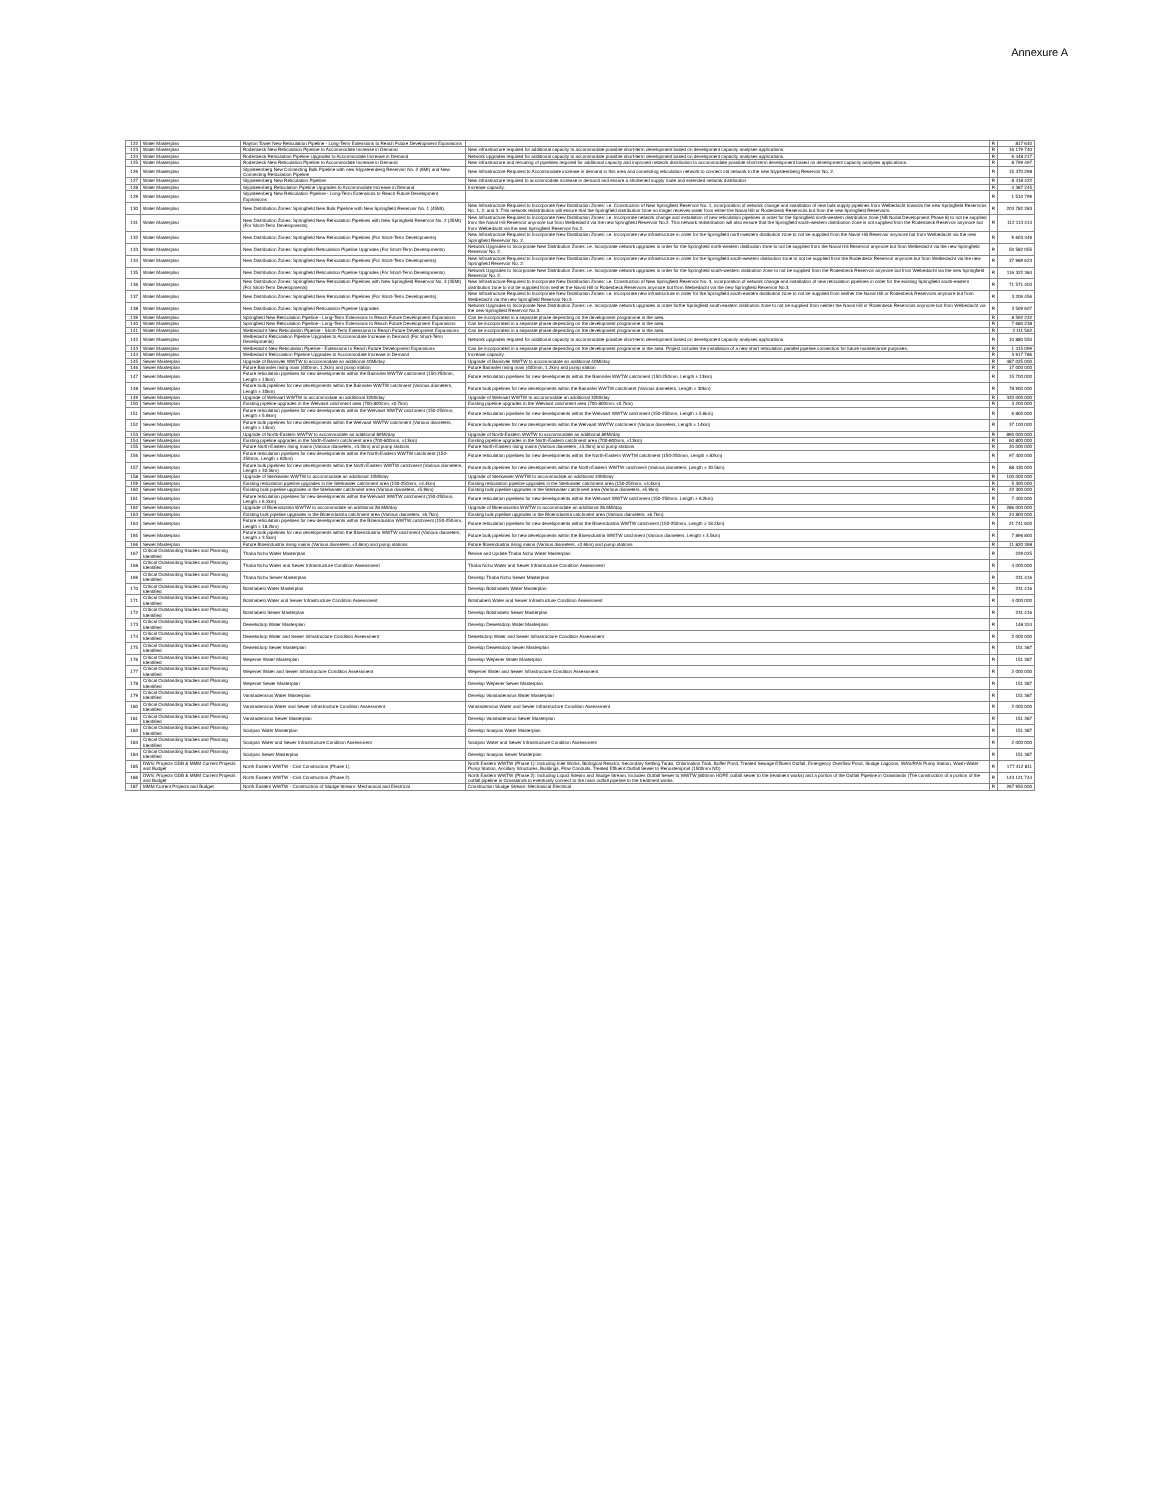Annexure A
| 122 | Water Masterplan | Rayton Tower New Reticulation Pipeline - Long-Term Extensions to Reach Future Development Expansions | | R | 817 640 |
| 123 | Water Masterplan | Rodenbeck New Reticulation Pipeline to Accommodate Increase in Demand | New infrastructure required for additional capacity to accommodate possible short-term development based on development capacity analyses applications. | R | 16 179 740 |
| 124 | Water Masterplan | Rodenbeck Reticulation Pipeline Upgrades to Accommodate Increase in Demand | Network upgrades required for additional capacity to accommodate possible short-term development based on development capacity analyses applications. | R | 6 448 217 |
| 125 | Water Masterplan | Rodenbeck New Reticulation Pipeline to Accommodate Increase in Demand | New infrastructure and rerouting of pipelines required for additional capacity and improved network distribution to accommodate possible short-term development based on development capacity analyses applications. | R | 8 799 497 |
| 126 | Water Masterplan | Slypsteenberg New Connecting Bulk Pipeline with new Slypsteenberg Reservoir No. 2 (6Mℓ) and New Connecting Reticulation Pipeline | New Infrastructure Required to Accommodate increase in demand in this area and connecting reticulation network to connect old network to the new Slypsteenberg Reservoir No. 2. | R | 15 370 298 |
| 127 | Water Masterplan | Slypsteenberg New Reticulation Pipeline | New infrastructure required to accommodate increase in demand and ensure a shortened supply route and extended network distribution | R | 8 418 422 |
| 128 | Water Masterplan | Slypsteenberg Reticulation Pipeline Upgrades to Accommodate Increase in Demand | Increase capacity. | R | 4 387 245 |
| 129 | Water Masterplan | Slypsteenberg New Reticulation Pipeline - Long-Term Extensions to Reach Future Development Expansions | | R | 1 510 799 |
| 130 | Water Masterplan | New Distribution Zones: Springfield New Bulk Pipeline with New Springfield Reservoir No. 1 (45Mℓ). | New Infrastructure Required to Incorporate New Distribution Zones: i.e. Construction of New Springfield Reservoir No. 1, incorporation of network change and installation of new bulk supply pipelines from Welbedacht towards the new Springfield Reservoirs No. 1, 2. and 3. This network redistribution will ensure that the Springfield distribution zone no longer receives water from either the Naval Hill or Rodenbeck Reservoirs but from the new Springfield Reservoirs. | R | 203 782 283 |
| 131 | Water Masterplan | New Distribution Zones: Springfield New Reticulation Pipelines with New Springfield Reservoir No. 2 (35Mℓ) (For Short-Term Developments) | New Infrastructure Required to Incorporate New Distribution Zones: i.e. Incorporate network change and installation of new reticulation pipelines in order for the Springfield north-western distribution zone (NB Nodal Development Phase 8) to not be supplied from the Naval Hill Reservoir anymore but from Welbedacht via the new Springfield Reservoir No.2. This network redistribution will also ensure that the Springfield south-western distribution zone is not supplied from the Rodenbeck Reservoir anymore but from Welbedacht via the new Springfield Reservoir No.2. | R | 112 113 414 |
| 132 | Water Masterplan | New Distribution Zones: Springfield New Reticulation Pipelines (For Short-Term Developments) | New Infrastructure Required to Incorporate New Distribution Zones: i.e. Incorporate new infrastructure in order for the Springfield north-western distibution zone to not be supplied from the Naval Hill Reservoir anymore but from Welbedacht via the new Springfield Reservoir No. 2. | R | 9 603 349 |
| 133 | Water Masterplan | New Distribution Zones: Springfield Reticulation Pipeline Upgrades (For Short-Term Developments) | Network Upgrades to Incorporate New Distribution Zones: i.e. Incorporate network upgrades in order for the Springfield north-western distibution zone to not be supplied from the Naval Hill Reservoir anymore but from Welbedacht via the new Springfield Reservoir No. 2. | R | 50 582 055 |
| 134 | Water Masterplan | New Distribution Zones: Springfield New Reticulation Pipelines (For Short-Term Developments) | New Infrastructure Required to Incorporate New Distribution Zones: i.e. Incorporate new infrastructure in order for the Springfield south-western distibution zone to not be supplied from the Rodenbeck Reservoir anymore but from Welbedacht via the new Springfield Reservoir No. 2. | R | 37 989 623 |
| 135 | Water Masterplan | New Distribution Zones: Springfield Reticulation Pipeline Upgrades (For Short-Term Developments) | Network Upgrades to Incorporate New Distribution Zones: i.e. Incorporate network upgrades in order for the Springfield south-western distibution zone to not be supplied from the Rodenbeck Reservoir anymore but from Welbedacht via the new Springfield Reservoir No. 2. | R | 116 322 384 |
| 136 | Water Masterplan | New Distribution Zones: Springfield New Reticulation Pipelines with New Springfield Reservoir No. 3 (35Mℓ) (For Short-Term Developments) | New Infrastructure Required to Incorporate New Distribution Zones: i.e. Construction of New Springfield Reservoir No. 3, incorporation of network change and installation of new reticulation pipelines in order for the existing Springfield south-eastern distribution zone to not be supplied from neither the Naval Hill or Rodenbeck Reservoirs anymore but from Welbedacht via the new Springfield Reservoir No.3. | R | 71 571 404 |
| 137 | Water Masterplan | New Distribution Zones: Springfield New Reticulation Pipelines (For Short-Term Developments) | New Infrastructure Required to Incorporate New Distribution Zones: i.e. Incorporate new infrastructure in order for the Springfield south-eastern distibution zone to not be supplied from neither the Naval Hill or Rodenbeck Reservoirs anymore but from Welbedacht via the new Springfield Reservoir No.3. | R | 3 206 456 |
| 138 | Water Masterplan | New Distribution Zones: Springfield Reticulation Pipeline Upgrades | Network Upgrades to Incorporate New Distribution Zones: i.e. Incorporate network upgrades in order forthe Springfield south-eastern distibution zone to not be supplied from neither the Naval Hill or Rodenbeck Reservoirs anymore but from Welbedacht via the new Springfield Reservoir No.3. | R | 3 509 607 |
| 139 | Water Masterplan | Springfield New Reticulation Pipeline - Long-Term Extensions to Reach Future Development Expansions | Can be incorporated in a separate phase depending on the development programme in the area. | R | 8 592 232 |
| 140 | Water Masterplan | Springfield New Reticulation Pipeline - Long-Term Extensions to Reach Future Development Expansions | Can be incorporated in a separate phase depending on the development programme in the area. | R | 7 680 238 |
| 141 | Water Masterplan | Welbedacht New Reticulation Pipeline - Short-Term Extensions to Reach Future Development Expansions | Can be incorporated in a separate phase depending on the development programme in the area. | R | 3 111 562 |
| 142 | Water Masterplan | Welbedacht Reticulation Pipeline Upgrades to Accommodate Increase in Demand (For Short-Term Developments) | Network upgrades required for additional capacity to accommodate possible short-term development based on development capacity analyses applications. | R | 10 880 550 |
| 143 | Water Masterplan | Welbedacht New Reticulation Pipeline - Extensions to Reach Future Development Expansions | Can be incorporated in a separate phase depending on the development programme in the area. Project includes the installation of a new short reticulation parallel pipeline connection for future maintenance purposes. | R | 1 415 099 |
| 144 | Water Masterplan | Welbedacht Reticulation Pipeline Upgrades to Accommodate Increase in Demand | Increase capacity. | R | 3 917 786 |
| 145 | Sewer Masterplan | Upgrade of Bainsvlei WWTW to accommodate an additional 40Ml/day | Upgrade of Bainsvlei WWTW to accommodate an additional 40Ml/day | R | 487 025 000 |
| 146 | Sewer Masterplan | Future Bainsvlei rising main (400mm, 1.2km) and pump station | Future Bainsvlei rising main (400mm, 1.2km) and pump station | R | 17 000 000 |
| 147 | Sewer Masterplan | Future reticulation pipelines for new developments within the Bainsvlei WWTW catchment (150-250mm, Length ± 13km) | Future reticulation pipelines for new developments within the Bainsvlei WWTW catchment (150-250mm, Length ± 13km) | R | 15 700 000 |
| 148 | Sewer Masterplan | Future bulk pipelines for new developments within the Bainsvlei WWTW catchment (Various diameters, Length ± 30km) | Future bulk pipelines for new developments within the Bainsvlei WWTW catchment (Various diameters, Length ± 30km) | R | 78 900 000 |
| 149 | Sewer Masterplan | Upgrade of Welvaart WWTW to accommodate an additional 32Ml/day | Upgrade of Welvaart WWTW to accommodate an additional 32Ml/day | R | 320 000 000 |
| 150 | Sewer Masterplan | Existing pipeline upgrades in the Welvaart catchment area (700-800mm, ±0.7km) | Existing pipeline upgrades in the Welvaart catchment area (700-800mm, ±0.7km) | R | 3 200 000 |
| 151 | Sewer Masterplan | Future reticulation pipelines for new developments within the Welvaart WWTW catchment (150-250mm, Length ± 5.6km) | Future reticulation pipelines for new developments within the Welvaart WWTW catchment (150-250mm, Length ± 5.6km) | R | 6 800 000 |
| 152 | Sewer Masterplan | Future bulk pipelines for new developments within the Welvaart WWTW catchment (Various diameters, Length ± 14km) | Future bulk pipelines for new developments within the Welvaart WWTW catchment (Various diameters, Length ± 14km) | R | 37 100 000 |
| 153 | Sewer Masterplan | Upgrade of North-Eastern WWTW to accommodate an additional 89Ml/day | Upgrade of North-Eastern WWTW to accommodate an additional 89Ml/day | R | 890 000 000 |
| 154 | Sewer Masterplan | Existing pipeline upgrades in the North-Eastern catchment area (700-800mm, ±13km) | Existing pipeline upgrades in the North-Eastern catchment area (700-800mm, ±13km) | R | 60 800 000 |
| 155 | Sewer Masterplan | Future North-Eastern rising mains (Various diameters, ±3.3km) and pump stations | Future North-Eastern rising mains (Various diameters, ±3.3km) and pump stations | R | 20 000 000 |
| 156 | Sewer Masterplan | Future reticulation pipelines for new developments within the North-Eastern WWTW catchment (150-250mm, Length ± 82km) | Future reticulation pipelines for new developments within the North-Eastern WWTW catchment (150-250mm, Length ± 82km) | R | 97 400 000 |
| 157 | Sewer Masterplan | Future bulk pipelines for new developments within the North-Eastern WWTW catchment (Various diameters, Length ± 30.5km) | Future bulk pipelines for new developments within the North-Eastern WWTW catchment (Various diameters, Length ± 30.5km) | R | 88 430 000 |
| 158 | Sewer Masterplan | Upgrade of Sterkwater WWTW to accommodate an additional 10Ml/day | Upgrade of Sterkwater WWTW to accommodate an additional 10Ml/day | R | 100 000 000 |
| 159 | Sewer Masterplan | Existing reticulation pipeline upgrades in the Sterkwater catchment area (150-250mm, ±4.4km) | Existing reticulation pipeline upgrades in the Sterkwater catchment area (150-250mm, ±4.4km) | R | 5 300 000 |
| 160 | Sewer Masterplan | Existing bulk pipeline upgrades in the Sterkwater catchment area (Various diameters, ±5.9km) | Existing bulk pipeline upgrades in the Sterkwater catchment area (Various diameters, ±5.9km) | R | 22 300 000 |
| 161 | Sewer Masterplan | Future reticulation pipelines for new developments within the Welvaart WWTW catchment (150-250mm, Length ± 6.2km) | Future reticulation pipelines for new developments within the Welvaart WWTW catchment (150-250mm, Length ± 6.2km) | R | 7 400 000 |
| 162 | Sewer Masterplan | Upgrade of Bloemdustria WWTW to accommodate an additional 28.6Ml/day | Upgrade of Bloemdustria WWTW to accommodate an additional 28.6Ml/day | R | 286 000 000 |
| 163 | Sewer Masterplan | Existing bulk pipeline upgrades in the Bloemdustria catchment area (Various diameters, ±6.7km) | Existing bulk pipeline upgrades in the Bloemdustria catchment area (Various diameters, ±6.7km) | R | 24 800 000 |
| 164 | Sewer Masterplan | Future reticulation pipelines for new developments within the Bloemdustria WWTW catchment (150-250mm, Length ± 18.2km) | Future reticulation pipelines for new developments within the Bloemdustria WWTW catchment (150-250mm, Length ± 18.2km) | R | 21 741 600 |
| 165 | Sewer Masterplan | Future bulk pipelines for new developments within the Bloemdustria WWTW catchment (Various diameters, Length ± 3.5km) | Future bulk pipelines for new developments within the Bloemdustria WWTW catchment (Various diameters, Length ± 3.5km) | R | 7 896 800 |
| 166 | Sewer Masterplan | Future Bloemdustria rising mains (Various diameters, ±2.6km) and pump stations | Future Bloemdustria rising mains (Various diameters, ±2.6km) and pump stations | R | 11 820 398 |
| 167 | Critical Outstanding Studies and Planning Identified | Thaba Nchu Water Masterplan | Revise and Update Thaba Nchu Water Masterplan | R | 229 025 |
| 168 | Critical Outstanding Studies and Planning Identified | Thaba Nchu Water and Sewer Infrastructure Condition Assessment | Thaba Nchu Water and Sewer Infrastructure Condition Assessment | R | 4 000 000 |
| 169 | Critical Outstanding Studies and Planning Identified | Thaba Nchu Sewer Masterplan | Develop Thaba Nchu Sewer Masterplan | R | 231 416 |
| 170 | Critical Outstanding Studies and Planning Identified | Botshabelo Water Masterplan | Develop Botshabelo Water Masterplan | R | 231 416 |
| 171 | Critical Outstanding Studies and Planning Identified | Botshabelo Water and Sewer Infrastructure Condition Assessment | Botshabelo Water and Sewer Infrastructure Condition Assessment | R | 4 000 000 |
| 172 | Critical Outstanding Studies and Planning Identified | Botshabelo Sewer Masterplan | Develop Botshabelo Sewer Masterplan | R | 231 416 |
| 173 | Critical Outstanding Studies and Planning Identified | Dewetsdorp Water Masterplan | Develop Dewetsdorp Water Masterplan | R | 148 324 |
| 174 | Critical Outstanding Studies and Planning Identified | Dewetsdorp Water and Sewer Infrastructure Condition Assessment | Dewetsdorp Water and Sewer Infrastructure Condition Assessment | R | 2 000 000 |
| 175 | Critical Outstanding Studies and Planning Identified | Dewetsdorp Sewer Masterplan | Develop Dewetsdorp Sewer Masterplan | R | 151 387 |
| 176 | Critical Outstanding Studies and Planning Identified | Wepener Water Masterplan | Develop Wepener Water Masterplan | R | 151 387 |
| 177 | Critical Outstanding Studies and Planning Identified | Wepener Water and Sewer Infrastructure Condition Assessment | Wepener Water and Sewer Infrastructure Condition Assessment | R | 2 000 000 |
| 178 | Critical Outstanding Studies and Planning Identified | Wepener Sewer Masterplan | Develop Wepener Sewer Masterplan | R | 151 387 |
| 179 | Critical Outstanding Studies and Planning Identified | Vanstadensrus Water Masterplan | Develop Vanstadensrus Water Masterplan | R | 151 387 |
| 180 | Critical Outstanding Studies and Planning Identified | Vanstadensrus Water and Sewer Infrastructure Condition Assessment | Vanstadensrus Water and Sewer Infrastructure Condition Assessment | R | 2 000 000 |
| 181 | Critical Outstanding Studies and Planning Identified | Vanstadensrus Sewer Masterplan | Develop Vanstadensrus Sewer Masterplan | R | 151 387 |
| 182 | Critical Outstanding Studies and Planning Identified | Soutpan Water Masterplan | Develop Soutpan Water Masterplan | R | 151 387 |
| 183 | Critical Outstanding Studies and Planning Identified | Soutpan Water and Sewer Infrastructure Condition Assessment | Soutpan Water and Sewer Infrastructure Condition Assessment | R | 2 000 000 |
| 184 | Critical Outstanding Studies and Planning Identified | Soutpan Sewer Masterplan | Develop Soutpan Sewer Masterplan | R | 151 387 |
| 185 | DWS: Projects GDB & MMM Current Projects and Budget | North Eastern WWTW - Civil Construction (Phase 1) | North Eastern WWTW (Phase 1): Including Inlet Works, Biological Reactor, Secondary Settling Tanks, Chlorination Tank, Buffer Pond, Treated Sewage Effluent Outfall, Emergency Overflow Pond, Sludge Lagoons, WAS/RAS Pump Station, Wash-Water Pump Station, Ancillary Structures, Buildings, Flow Conduits, Treated Effluent Outfall Sewer to Renosterspruit (1500mm ND) | R | 177 412 811 |
| 186 | DWS: Projects GDB & MMM Current Projects and Budget | North Eastern WWTW - Civil Construction (Phase 2) | North Eastern WWTW (Phase 2): Including Liquid Stream and Sludge Stream. Includes Outfall Sewer to WWTW (800mm HDPE outfall sewer to the treatment works) and a portion of the Outfall Pipeline in Grasslands (The construction of a portion of the outfall pipeline in Grasslands to eventually connect to the main outfall pipeline to the treatment works. | R | 143 121 744 |
| 187 | MMM Current Projects and Budget | North Eastern WWTW - Construction of Sludge Stream: Mechanical and Electrical | Construction Sludge Stream: Mechanical Electrical | R | 267 950 000 |